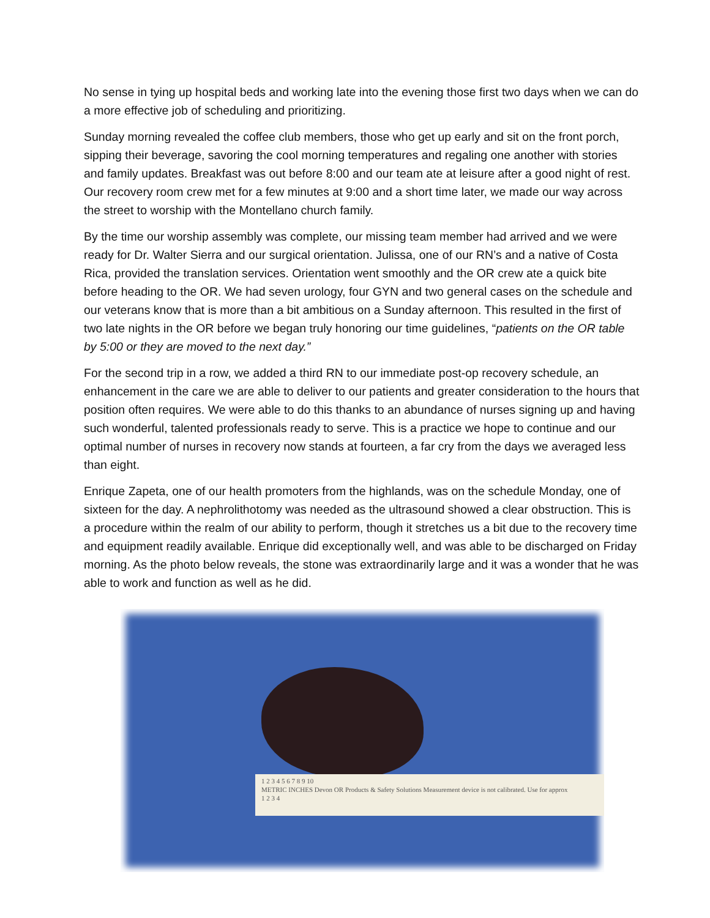No sense in tying up hospital beds and working late into the evening those first two days when we can do a more effective job of scheduling and prioritizing.
Sunday morning revealed the coffee club members, those who get up early and sit on the front porch, sipping their beverage, savoring the cool morning temperatures and regaling one another with stories and family updates. Breakfast was out before 8:00 and our team ate at leisure after a good night of rest. Our recovery room crew met for a few minutes at 9:00 and a short time later, we made our way across the street to worship with the Montellano church family.
By the time our worship assembly was complete, our missing team member had arrived and we were ready for Dr. Walter Sierra and our surgical orientation. Julissa, one of our RN’s and a native of Costa Rica, provided the translation services. Orientation went smoothly and the OR crew ate a quick bite before heading to the OR. We had seven urology, four GYN and two general cases on the schedule and our veterans know that is more than a bit ambitious on a Sunday afternoon. This resulted in the first of two late nights in the OR before we began truly honoring our time guidelines, “patients on the OR table by 5:00 or they are moved to the next day.”
For the second trip in a row, we added a third RN to our immediate post-op recovery schedule, an enhancement in the care we are able to deliver to our patients and greater consideration to the hours that position often requires. We were able to do this thanks to an abundance of nurses signing up and having such wonderful, talented professionals ready to serve. This is a practice we hope to continue and our optimal number of nurses in recovery now stands at fourteen, a far cry from the days we averaged less than eight.
Enrique Zapeta, one of our health promoters from the highlands, was on the schedule Monday, one of sixteen for the day. A nephrolithotomy was needed as the ultrasound showed a clear obstruction. This is a procedure within the realm of our ability to perform, though it stretches us a bit due to the recovery time and equipment readily available. Enrique did exceptionally well, and was able to be discharged on Friday morning. As the photo below reveals, the stone was extraordinarily large and it was a wonder that he was able to work and function as well as he did.
1 2 3 4 5 6 7 8 9 10
METRIC INCHES Devon OR Products & Safety Solutions Measurement device is not calibrated. Use for approx
1 2 3 4